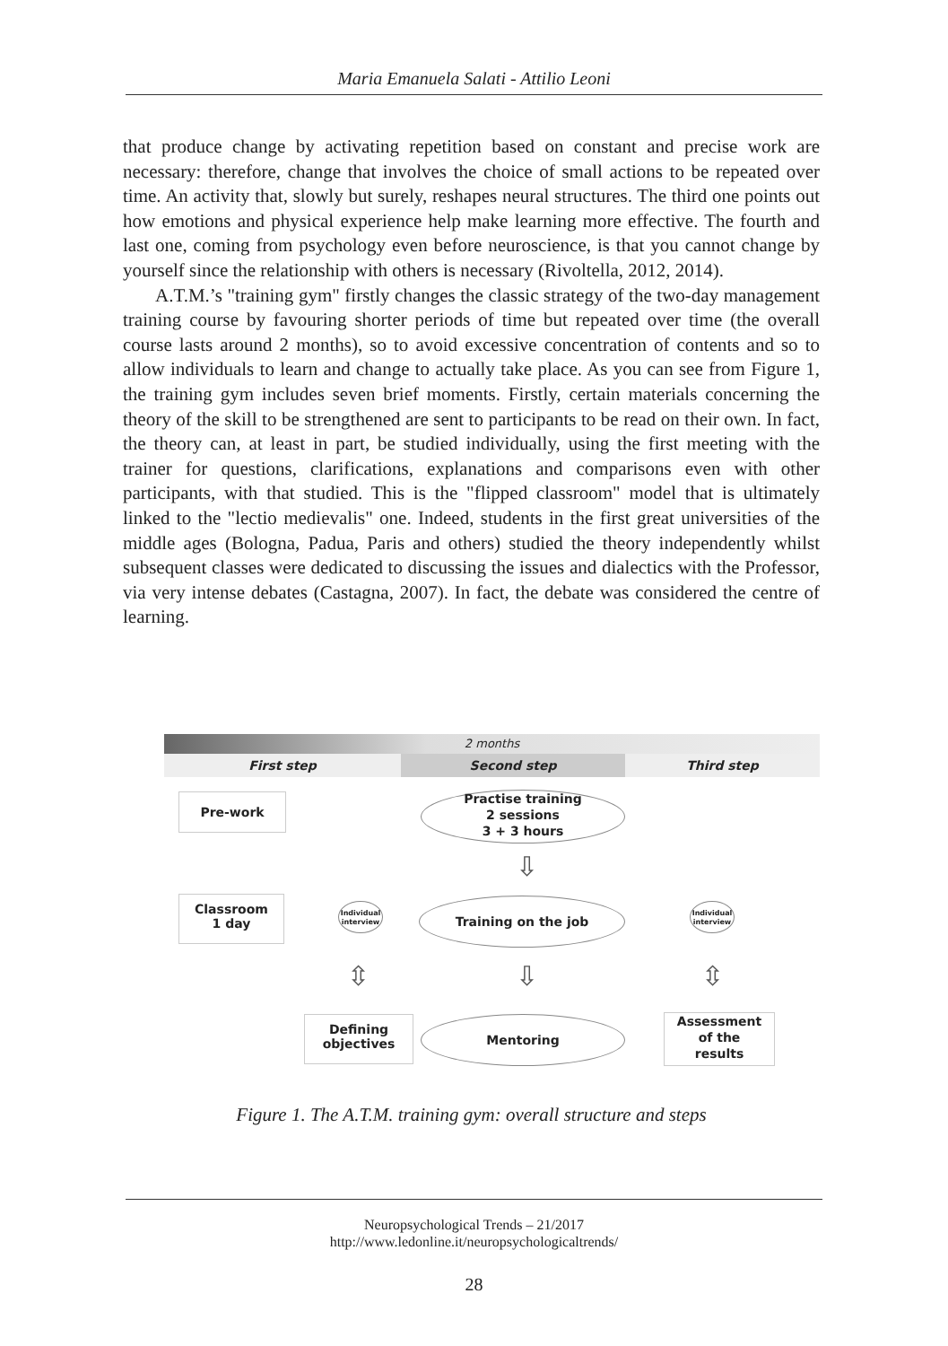Maria Emanuela Salati - Attilio Leoni
that produce change by activating repetition based on constant and precise work are necessary: therefore, change that involves the choice of small actions to be repeated over time. An activity that, slowly but surely, reshapes neural structures. The third one points out how emotions and physical experience help make learning more effective. The fourth and last one, coming from psychology even before neuroscience, is that you cannot change by yourself since the relationship with others is necessary (Rivoltella, 2012, 2014).
A.T.M.’s "training gym" firstly changes the classic strategy of the two-day management training course by favouring shorter periods of time but repeated over time (the overall course lasts around 2 months), so to avoid excessive concentration of contents and so to allow individuals to learn and change to actually take place. As you can see from Figure 1, the training gym includes seven brief moments. Firstly, certain materials concerning the theory of the skill to be strengthened are sent to participants to be read on their own. In fact, the theory can, at least in part, be studied individually, using the first meeting with the trainer for questions, clarifications, explanations and comparisons even with other participants, with that studied. This is the "flipped classroom" model that is ultimately linked to the "lectio medievalis" one. Indeed, students in the first great universities of the middle ages (Bologna, Padua, Paris and others) studied the theory independently whilst subsequent classes were dedicated to discussing the issues and dialectics with the Professor, via very intense debates (Castagna, 2007). In fact, the debate was considered the centre of learning.
2 months
First step Second step Third step
Pre-work
Practise training
2 sessions
3 + 3 hours
⇩
Classroom
1 day
Individual interview
Training on the job
Individual interview
⇩
⇳ ⇳
Defining
objectives
Mentoring
Assessment
of the
results
Figure 1. The A.T.M. training gym: overall structure and steps
Neuropsychological Trends – 21/2017
http://www.ledonline.it/neuropsychologicaltrends/
28